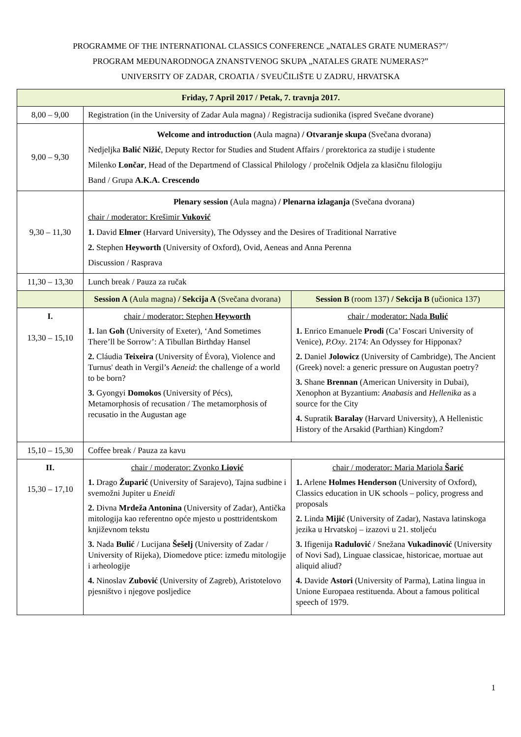PROGRAMME OF THE INTERNATIONAL CLASSICS CONFERENCE „NATALES GRATE NUMERAS?”/
PROGRAM MEĐUNARODNOGA ZNANSTVENOG SKUPA „NATALES GRATE NUMERAS?”
UNIVERSITY OF ZADAR, CROATIA / SVEUČILIŠTE U ZADRU, HRVATSKA
| Friday, 7 April 2017 / Petak, 7. travnja 2017. | | |
| 8,00 – 9,00 | Registration (in the University of Zadar Aula magna) / Registracija sudionika (ispred Svečane dvorane) | |
| 9,00 – 9,30 | Welcome and introduction (Aula magna) / Otvaranje skupa (Svečana dvorana) Nedjeljka Balić Nižić , Deputy Rector for Studies and Student Affairs / prorektorica za studije i studente Milenko Lončar , Head of the Departmend of Classical Philology / pročelnik Odjela za klasičnu filologiju Band / Grupa A.K.A. Crescendo | |
| 9,30 – 11,30 | Plenary session (Aula magna) / Plenarna izlaganja (Svečana dvorana) chair / moderator: Krešimir Vuković 1. David Elmer (Harvard University), The Odyssey and the Desires of Traditional Narrative 2. Stephen Heyworth (University of Oxford), Ovid, Aeneas and Anna Perenna Discussion / Rasprava | |
| 11,30 – 13,30 | Lunch break / Pauza za ručak | |
| | Session A (Aula magna) / Sekcija A (Svečana dvorana) | Session B (room 137) / Sekcija B (učionica 137) |
| I. 13,30 – 15,10 | chair / moderator: Stephen Heyworth 1. Ian Goh (University of Exeter), ‘And Sometimes There’ll be Sorrow’: A Tibullan Birthday Hansel 2. Cláudia Teixeira (University of Évora), Violence and Turnus' death in Vergil’s Aeneid : the challenge of a world to be born? 3. Gyongyi Domokos (University of Pécs), Metamorphosis of recusation / The metamorphosis of recusatio in the Augustan age | chair / moderator: Nada Bulić 1. Enrico Emanuele Prodi (Ca’ Foscari University of Venice), P.Oxy . 2174: An Odyssey for Hipponax? 2. Daniel Jolowicz (University of Cambridge), The Ancient (Greek) novel: a generic pressure on Augustan poetry? 3. Shane Brennan (American University in Dubai), Xenophon at Byzantium: Anabasis and Hellenika as a source for the City 4. Supratik Baralay (Harvard University), A Hellenistic History of the Arsakid (Parthian) Kingdom? |
| 15,10 – 15,30 | Coffee break / Pauza za kavu | |
| II. 15,30 – 17,10 | chair / moderator: Zvonko Liović 1. Drago Župarić (University of Sarajevo), Tajna sudbine i svemožni Jupiter u Eneidi 2. Divna Mrdeža Antonina (University of Zadar), Antička mitologija kao referentno opće mjesto u posttridentskom književnom tekstu 3. Nada Bulić / Lucijana Šešelj (University of Zadar / University of Rijeka), Diomedove ptice: između mitologije i arheologije 4. Ninoslav Zubović (University of Zagreb), Aristotelovo pjesništvo i njegove posljedice | chair / moderator: Maria Mariola Šarić 1. Arlene Holmes Henderson (University of Oxford), Classics education in UK schools – policy, progress and proposals 2. Linda Mijić (University of Zadar), Nastava latinskoga jezika u Hrvatskoj – izazovi u 21. stoljeću 3. Ifigenija Radulović / Snežana Vukadinović (University of Novi Sad), Linguae classicae, historicae, mortuae aut aliquid aliud? 4. Davide Astori (University of Parma), Latina lingua in Unione Europaea restituenda. About a famous political speech of 1979. |
1